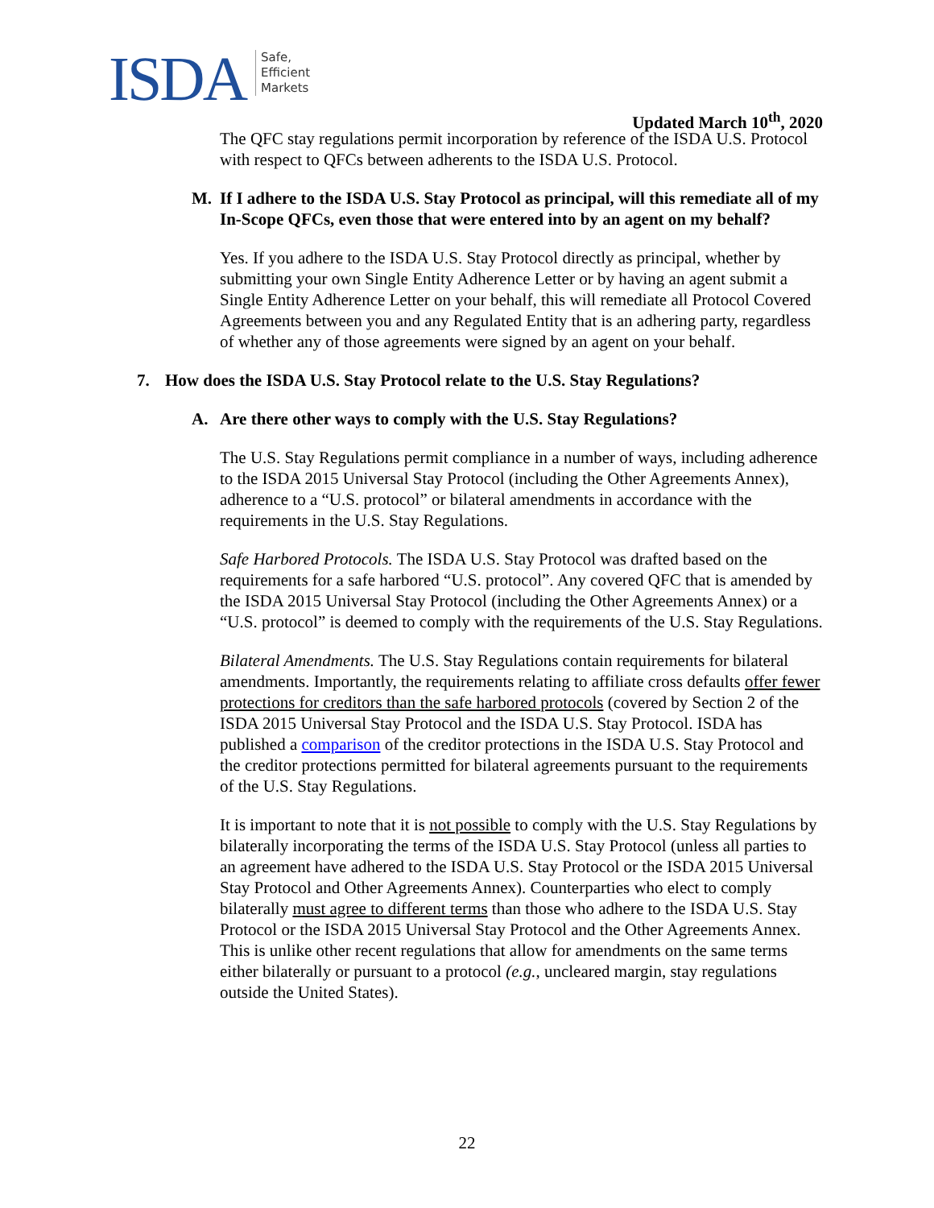ISDA
Safe,
Efficient
Markets
Updated March 10<sup>th</sup>, 2020
The QFC stay regulations permit incorporation by reference of the ISDA U.S. Protocol with respect to QFCs between adherents to the ISDA U.S. Protocol.
M. If I adhere to the ISDA U.S. Stay Protocol as principal, will this remediate all of my In-Scope QFCs, even those that were entered into by an agent on my behalf?
Yes. If you adhere to the ISDA U.S. Stay Protocol directly as principal, whether by submitting your own Single Entity Adherence Letter or by having an agent submit a Single Entity Adherence Letter on your behalf, this will remediate all Protocol Covered Agreements between you and any Regulated Entity that is an adhering party, regardless of whether any of those agreements were signed by an agent on your behalf.
7. How does the ISDA U.S. Stay Protocol relate to the U.S. Stay Regulations?
A. Are there other ways to comply with the U.S. Stay Regulations?
The U.S. Stay Regulations permit compliance in a number of ways, including adherence to the ISDA 2015 Universal Stay Protocol (including the Other Agreements Annex), adherence to a “U.S. protocol” or bilateral amendments in accordance with the requirements in the U.S. Stay Regulations.
Safe Harbored Protocols. The ISDA U.S. Stay Protocol was drafted based on the requirements for a safe harbored “U.S. protocol”. Any covered QFC that is amended by the ISDA 2015 Universal Stay Protocol (including the Other Agreements Annex) or a “U.S. protocol” is deemed to comply with the requirements of the U.S. Stay Regulations.
Bilateral Amendments. The U.S. Stay Regulations contain requirements for bilateral amendments. Importantly, the requirements relating to affiliate cross defaults offer fewer protections for creditors than the safe harbored protocols (covered by Section 2 of the ISDA 2015 Universal Stay Protocol and the ISDA U.S. Stay Protocol. ISDA has published a comparison of the creditor protections in the ISDA U.S. Stay Protocol and the creditor protections permitted for bilateral agreements pursuant to the requirements of the U.S. Stay Regulations.
It is important to note that it is not possible to comply with the U.S. Stay Regulations by bilaterally incorporating the terms of the ISDA U.S. Stay Protocol (unless all parties to an agreement have adhered to the ISDA U.S. Stay Protocol or the ISDA 2015 Universal Stay Protocol and Other Agreements Annex). Counterparties who elect to comply bilaterally must agree to different terms than those who adhere to the ISDA U.S. Stay Protocol or the ISDA 2015 Universal Stay Protocol and the Other Agreements Annex. This is unlike other recent regulations that allow for amendments on the same terms either bilaterally or pursuant to a protocol (e.g., uncleared margin, stay regulations outside the United States).
22